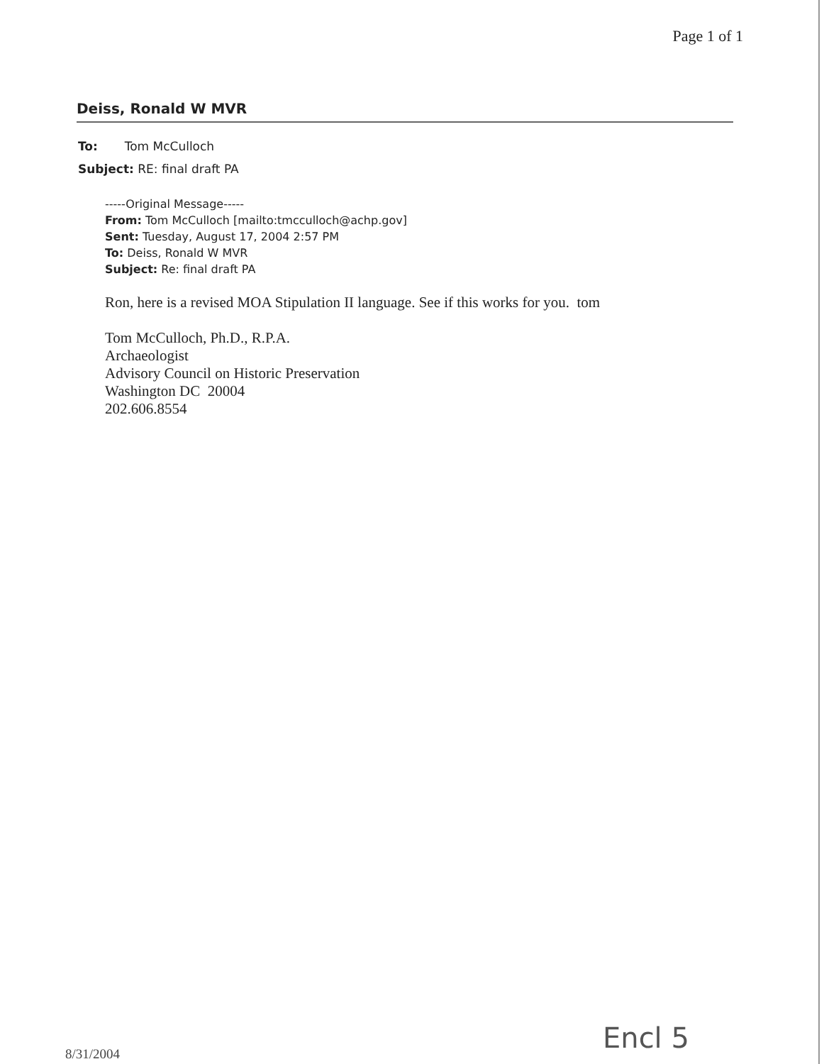Page 1 of 1
Deiss, Ronald W MVR
To: Tom McCulloch
Subject: RE: final draft PA
-----Original Message-----
From: Tom McCulloch [mailto:tmcculloch@achp.gov]
Sent: Tuesday, August 17, 2004 2:57 PM
To: Deiss, Ronald W MVR
Subject: Re: final draft PA
Ron, here is a revised MOA Stipulation II language. See if this works for you. tom
Tom McCulloch, Ph.D., R.P.A.
Archaeologist
Advisory Council on Historic Preservation
Washington DC 20004
202.606.8554
8/31/2004 Encl 5